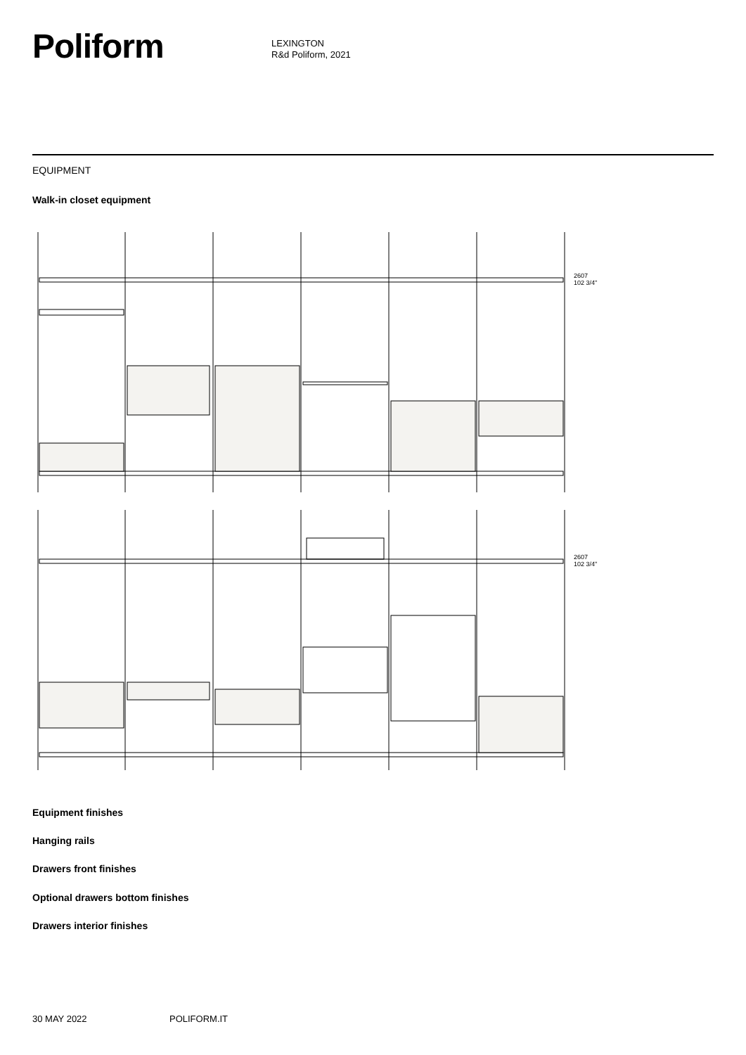Poliform
LEXINGTON
R&d Poliform, 2021
EQUIPMENT
Walk-in closet equipment
2607
102 3/4"
2607
102 3/4"
Equipment finishes
Hanging rails
Drawers front finishes
Optional drawers bottom finishes
Drawers interior finishes
30 MAY 2022 POLIFORM.IT